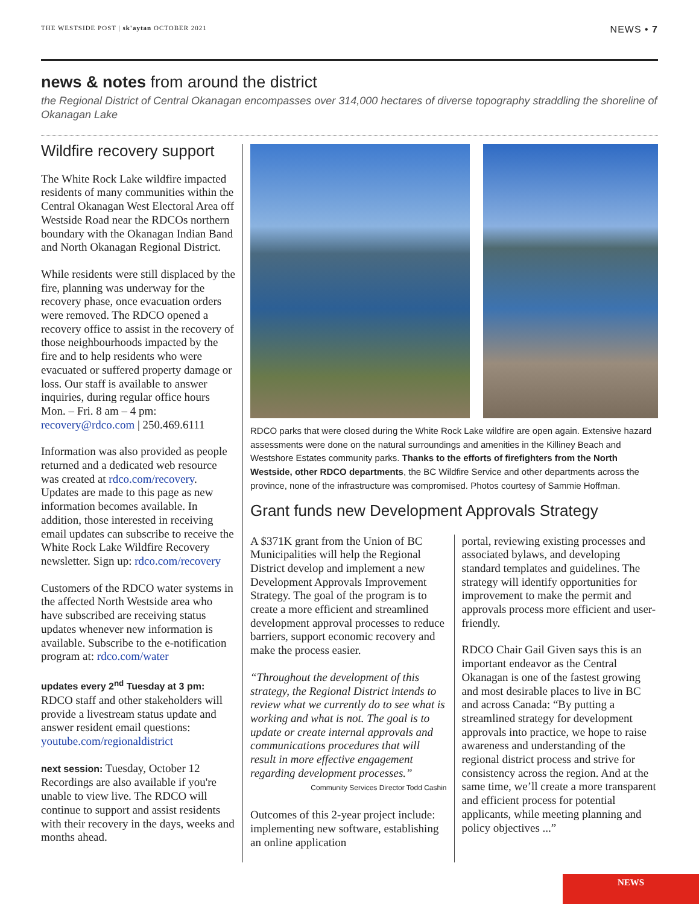THE WESTSIDE POST | sk'aytan OCTOBER 2021
NEWS • 7
news & notes from around the district
the Regional District of Central Okanagan encompasses over 314,000 hectares of diverse topography straddling the shoreline of Okanagan Lake
Wildfire recovery support
The White Rock Lake wildfire impacted residents of many communities within the Central Okanagan West Electoral Area off Westside Road near the RDCOs northern boundary with the Okanagan Indian Band and North Okanagan Regional District.
While residents were still displaced by the fire, planning was underway for the recovery phase, once evacuation orders were removed. The RDCO opened a recovery office to assist in the recovery of those neighbourhoods impacted by the fire and to help residents who were evacuated or suffered property damage or loss. Our staff is available to answer inquiries, during regular office hours Mon. – Fri. 8 am – 4 pm: recovery@rdco.com | 250.469.6111
Information was also provided as people returned and a dedicated web resource was created at rdco.com/recovery. Updates are made to this page as new information becomes available. In addition, those interested in receiving email updates can subscribe to receive the White Rock Lake Wildfire Recovery newsletter. Sign up: rdco.com/recovery
Customers of the RDCO water systems in the affected North Westside area who have subscribed are receiving status updates whenever new information is available. Subscribe to the e-notification program at: rdco.com/water
updates every 2<sup>nd</sup> Tuesday at 3 pm: RDCO staff and other stakeholders will provide a livestream status update and answer resident email questions: youtube.com/regionaldistrict
next session: Tuesday, October 12 Recordings are also available if you're unable to view live. The RDCO will continue to support and assist residents with their recovery in the days, weeks and months ahead.
RDCO parks that were closed during the White Rock Lake wildfire are open again. Extensive hazard assessments were done on the natural surroundings and amenities in the Killiney Beach and Westshore Estates community parks. Thanks to the efforts of firefighters from the North Westside, other RDCO departments, the BC Wildfire Service and other departments across the province, none of the infrastructure was compromised. Photos courtesy of Sammie Hoffman.
Grant funds new Development Approvals Strategy
A $371K grant from the Union of BC Municipalities will help the Regional District develop and implement a new Development Approvals Improvement Strategy. The goal of the program is to create a more efficient and streamlined development approval processes to reduce barriers, support economic recovery and make the process easier.
“Throughout the development of this strategy, the Regional District intends to review what we currently do to see what is working and what is not. The goal is to update or create internal approvals and communications procedures that will result in more effective engagement regarding development processes.”
Community Services Director Todd Cashin
Outcomes of this 2-year project include: implementing new software, establishing an online application
portal, reviewing existing processes and associated bylaws, and developing standard templates and guidelines. The strategy will identify opportunities for improvement to make the permit and approvals process more efficient and user-friendly.
RDCO Chair Gail Given says this is an important endeavor as the Central Okanagan is one of the fastest growing and most desirable places to live in BC and across Canada: “By putting a streamlined strategy for development approvals into practice, we hope to raise awareness and understanding of the regional district process and strive for consistency across the region. And at the same time, we’ll create a more transparent and efficient process for potential applicants, while meeting planning and policy objectives ...”
NEWS